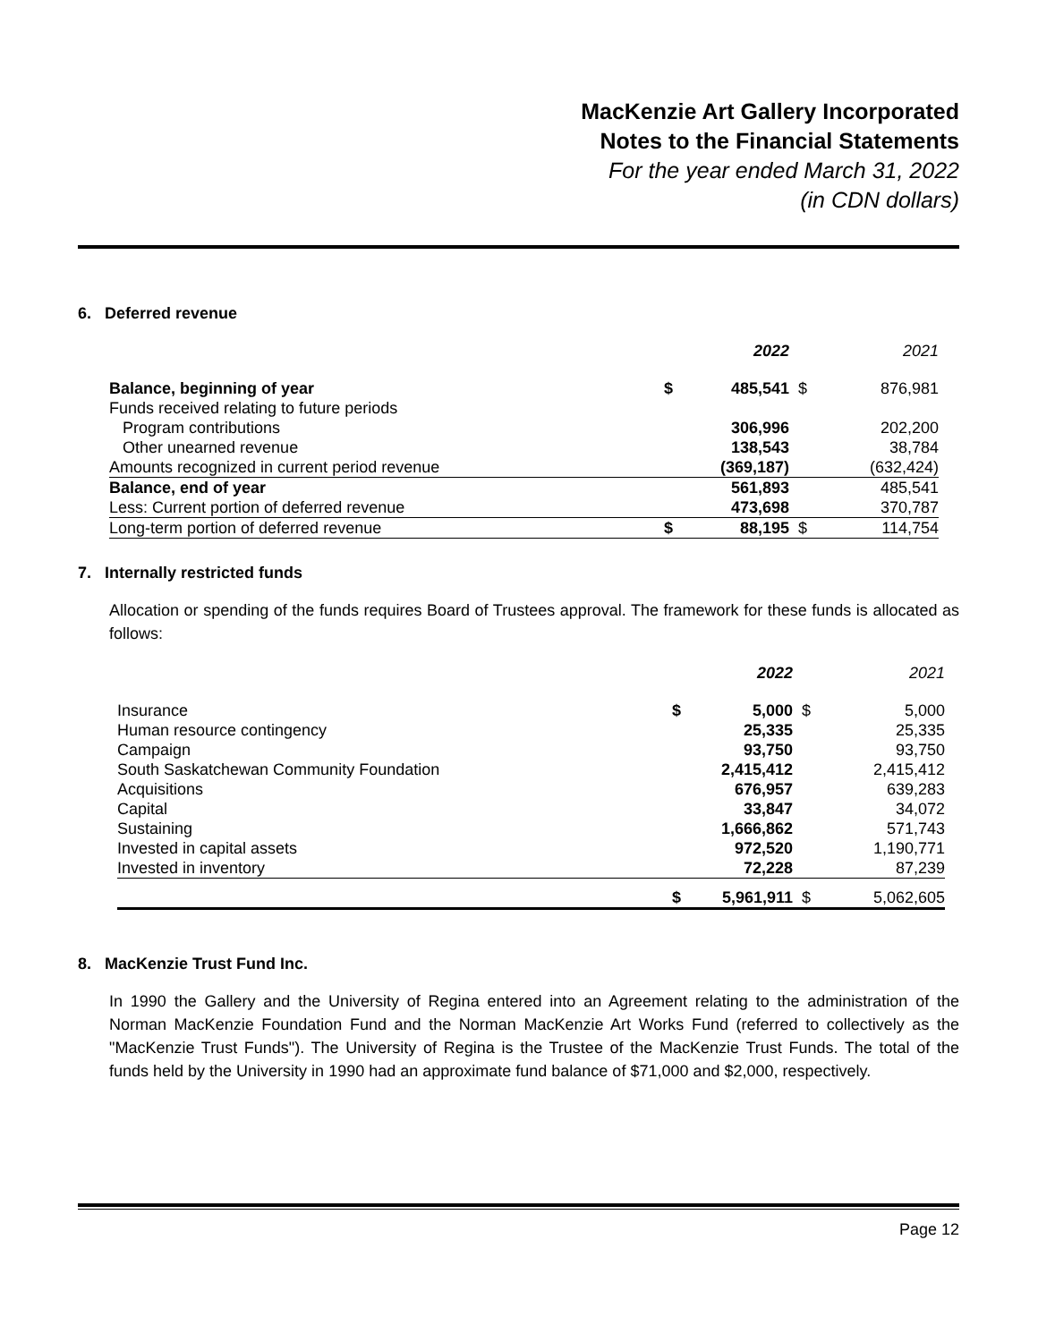MacKenzie Art Gallery Incorporated
Notes to the Financial Statements
For the year ended March 31, 2022
(in CDN dollars)
6. Deferred revenue
| | | 2022 | | 2021 |
| Balance, beginning of year | $ | 485,541 | $ | 876,981 |
| Funds received relating to future periods | | | | |
| Program contributions | | 306,996 | | 202,200 |
| Other unearned revenue | | 138,543 | | 38,784 |
| Amounts recognized in current period revenue | | (369,187) | | (632,424) |
| Balance, end of year | | 561,893 | | 485,541 |
| Less: Current portion of deferred revenue | | 473,698 | | 370,787 |
| Long-term portion of deferred revenue | $ | 88,195 | $ | 114,754 |
7. Internally restricted funds
Allocation or spending of the funds requires Board of Trustees approval. The framework for these funds is allocated as follows:
| | | 2022 | | 2021 |
| Insurance | $ | 5,000 | $ | 5,000 |
| Human resource contingency | | 25,335 | | 25,335 |
| Campaign | | 93,750 | | 93,750 |
| South Saskatchewan Community Foundation | | 2,415,412 | | 2,415,412 |
| Acquisitions | | 676,957 | | 639,283 |
| Capital | | 33,847 | | 34,072 |
| Sustaining | | 1,666,862 | | 571,743 |
| Invested in capital assets | | 972,520 | | 1,190,771 |
| Invested in inventory | | 72,228 | | 87,239 |
| | $ | 5,961,911 | $ | 5,062,605 |
8. MacKenzie Trust Fund Inc.
In 1990 the Gallery and the University of Regina entered into an Agreement relating to the administration of the Norman MacKenzie Foundation Fund and the Norman MacKenzie Art Works Fund (referred to collectively as the "MacKenzie Trust Funds"). The University of Regina is the Trustee of the MacKenzie Trust Funds. The total of the funds held by the University in 1990 had an approximate fund balance of $71,000 and $2,000, respectively.
Page 12